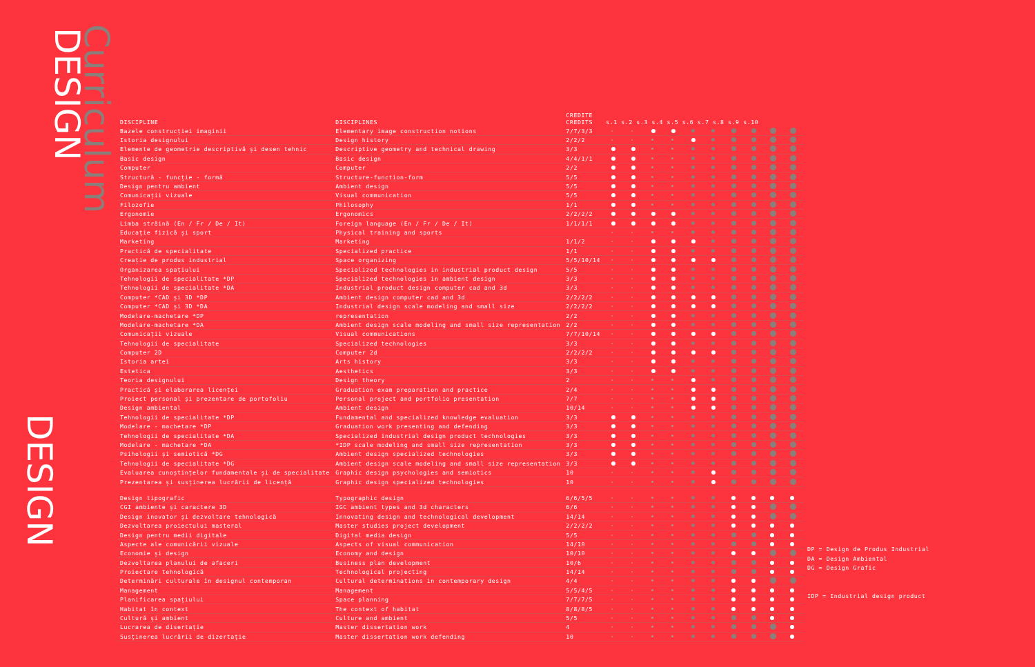DESIGN
Curriculum
DESIGN
| DISCIPLINE | DISCIPLINES | CREDITE CREDITS | s.1 s.2 s.3 s.4 s.5 s.6 s.7 s.8 s.9 s.10 |
| --- | --- | --- | --- |
| Bazele construcției imaginii | Elementary image construction notions | 7/7/3/3 | |
| Istoria designului | Design history | 2/2/2 | |
| Elemente de geometrie descriptivă și desen tehnic | Descriptive geometry and technical drawing | 3/3 | |
| Basic design | Basic design | 4/4/1/1 | |
| Computer | Computer | 2/2 | |
| Structură - funcție - formă | Structure-function-form | 5/5 | |
| Design pentru ambient | Ambient design | 5/5 | |
| Comunicații vizuale | Visual communication | 5/5 | |
| Filozofie | Philosophy | 1/1 | |
| Ergonomie | Ergonomics | 2/2/2/2 | |
| Limba străină (En / Fr / De / It) | Foreign language (En / Fr / De / It) | 1/1/1/1 | |
| Educație fizică și sport | Physical training and sports | | |
| Marketing | Marketing | 1/1/2 | |
| Practică de specialitate | Specialized practice | 1/1 | |
| Creație de produs industrial | Space organizing | 5/5/10/14 | |
| Organizarea spațiului | Specialized technologies in industrial product design | 5/5 | |
| Tehnologii de specialitate *DP | Specialized technologies in ambient design | 3/3 | |
| Tehnologii de specialitate *DA | Industrial product design computer cad and 3d | 3/3 | |
| Computer *CAD și 3D *DP | Ambient design computer cad and 3d | 2/2/2/2 | |
| Computer *CAD și 3D *DA | Industrial design scale modeling and small size | 2/2/2/2 | |
| Modelare-machetare *DP | representation | 2/2 | |
| Modelare-machetare *DA | Ambient design scale modeling and small size representation | 2/2 | |
| Comunicații vizuale | Visual communications | 7/7/10/14 | |
| Tehnologii de specialitate | Specialized technologies | 3/3 | |
| Computer 2D | Computer 2d | 2/2/2/2 | |
| Istoria artei | Arts history | 3/3 | |
| Estetica | Aesthetics | 3/3 | |
| Teoria designului | Design theory | 2 | |
| Practică și elaborarea licenței | Graduation exam preparation and practice | 2/4 | |
| Proiect personal și prezentare de portofoliu | Personal project and portfolio presentation | 7/7 | |
| Design ambiental | Ambient design | 10/14 | |
| Tehnologii de specialitate *DP | Fundamental and specialized knowledge evaluation | 3/3 | |
| Modelare - machetare *DP | Graduation work presenting and defending | 3/3 | |
| Tehnologii de specialitate *DA | Specialized industrial design product technologies | 3/3 | |
| Modelare - machetare *DA | *IDP scale modeling and small size representation | 3/3 | |
| Psihologii și semiotică *DG | Ambient design specialized technologies | 3/3 | |
| Tehnologii de specialitate *DG | Ambient design scale modeling and small size representation | 3/3 | |
| Evaluarea cunoștințelor fundamentale și de specialitate | Graphic design psychologies and semiotics | 10 | |
| Prezentarea și susținerea lucrării de licență | Graphic design specialized technologies | 10 | |
| Design tipografic | Typographic design | 6/6/5/5 | |
| CGI ambiente și caractere 3D | IGC ambient types and 3d characters | 6/6 | |
| Design inovator și dezvoltare tehnologică | Innovating design and technological development | 14/14 | |
| Dezvoltarea proiectului masteral | Master studies project development | 2/2/2/2 | |
| Design pentru medii digitale | Digital media design | 5/5 | |
| Aspecte ale comunicării vizuale | Aspects of visual communication | 14/10 | |
| Economie și design | Economy and design | 10/10 | |
| Dezvoltarea planului de afaceri | Business plan development | 10/6 | |
| Proiectare tehnologică | Technological projecting | 14/14 | |
| Determinări culturale în designul contemporan | Cultural determinations in contemporary design | 4/4 | |
| Management | Management | 5/5/4/5 | |
| Planificarea spațiului | Space planning | 7/7/7/5 | |
| Habitat în context | The context of habitat | 8/8/8/5 | |
| Cultură și ambient | Culture and ambient | 5/5 | |
| Lucrarea de disertație | Master dissertation work | 4 | |
| Susținerea lucrării de dizertație | Master dissertation work defending | 10 | |
DP = Design de Produs Industrial
DA = Design Ambiental
DG = Design Grafic
IDP = Industrial design product